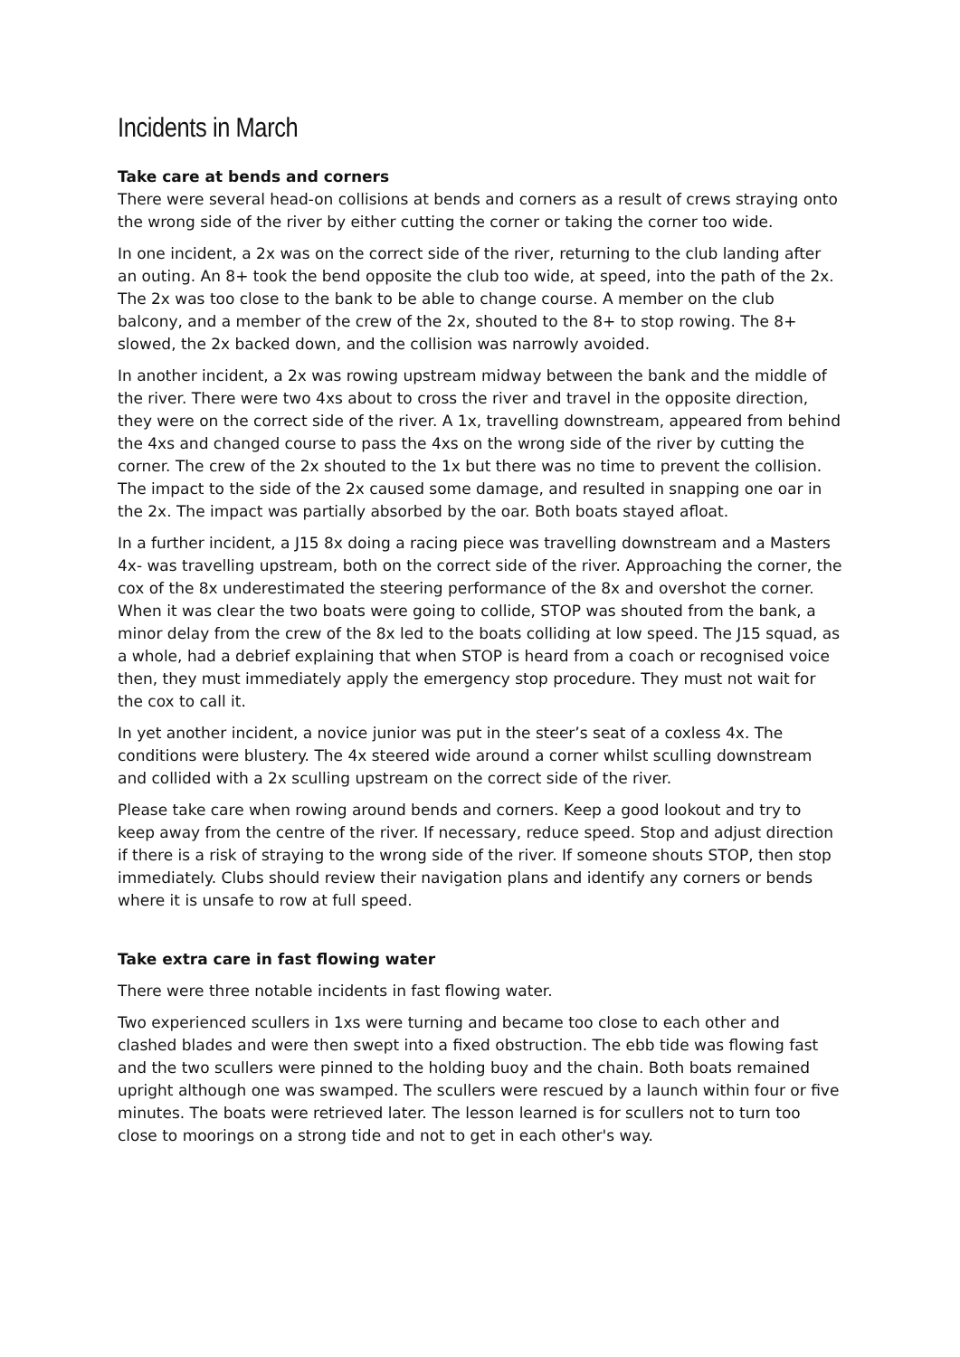Incidents in March
Take care at bends and corners
There were several head-on collisions at bends and corners as a result of crews straying onto the wrong side of the river by either cutting the corner or taking the corner too wide.
In one incident, a 2x was on the correct side of the river, returning to the club landing after an outing. An 8+ took the bend opposite the club too wide, at speed, into the path of the 2x. The 2x was too close to the bank to be able to change course. A member on the club balcony, and a member of the crew of the 2x, shouted to the 8+ to stop rowing. The 8+ slowed, the 2x backed down, and the collision was narrowly avoided.
In another incident, a 2x was rowing upstream midway between the bank and the middle of the river. There were two 4xs about to cross the river and travel in the opposite direction, they were on the correct side of the river. A 1x, travelling downstream, appeared from behind the 4xs and changed course to pass the 4xs on the wrong side of the river by cutting the corner. The crew of the 2x shouted to the 1x but there was no time to prevent the collision. The impact to the side of the 2x caused some damage, and resulted in snapping one oar in the 2x. The impact was partially absorbed by the oar. Both boats stayed afloat.
In a further incident, a J15 8x doing a racing piece was travelling downstream and a Masters 4x- was travelling upstream, both on the correct side of the river. Approaching the corner, the cox of the 8x underestimated the steering performance of the 8x and overshot the corner. When it was clear the two boats were going to collide, STOP was shouted from the bank, a minor delay from the crew of the 8x led to the boats colliding at low speed. The J15 squad, as a whole, had a debrief explaining that when STOP is heard from a coach or recognised voice then, they must immediately apply the emergency stop procedure. They must not wait for the cox to call it.
In yet another incident, a novice junior was put in the steer’s seat of a coxless 4x. The conditions were blustery. The 4x steered wide around a corner whilst sculling downstream and collided with a 2x sculling upstream on the correct side of the river.
Please take care when rowing around bends and corners. Keep a good lookout and try to keep away from the centre of the river. If necessary, reduce speed. Stop and adjust direction if there is a risk of straying to the wrong side of the river. If someone shouts STOP, then stop immediately. Clubs should review their navigation plans and identify any corners or bends where it is unsafe to row at full speed.
Take extra care in fast flowing water
There were three notable incidents in fast flowing water.
Two experienced scullers in 1xs were turning and became too close to each other and clashed blades and were then swept into a fixed obstruction. The ebb tide was flowing fast and the two scullers were pinned to the holding buoy and the chain. Both boats remained upright although one was swamped. The scullers were rescued by a launch within four or five minutes. The boats were retrieved later. The lesson learned is for scullers not to turn too close to moorings on a strong tide and not to get in each other's way.